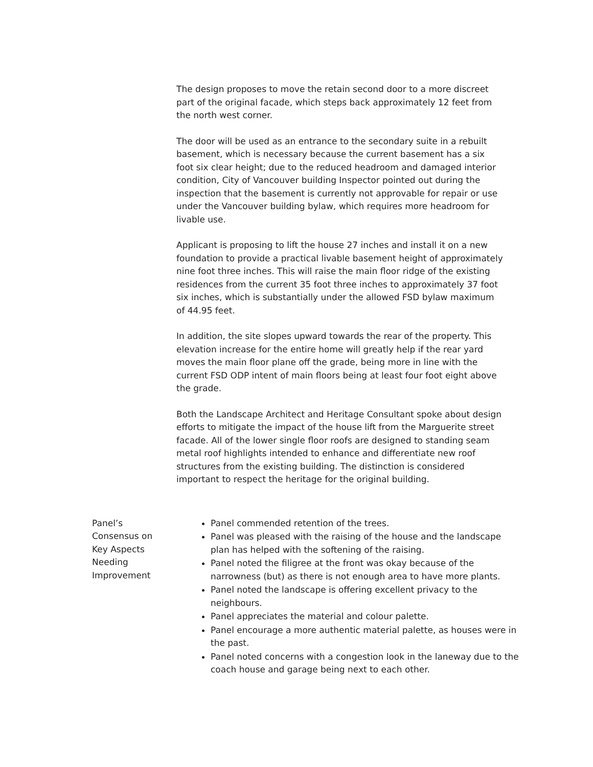The design proposes to move the retain second door to a more discreet part of the original facade, which steps back approximately 12 feet from the north west corner.
The door will be used as an entrance to the secondary suite in a rebuilt basement, which is necessary because the current basement has a six foot six clear height; due to the reduced headroom and damaged interior condition, City of Vancouver building Inspector pointed out during the inspection that the basement is currently not approvable for repair or use under the Vancouver building bylaw, which requires more headroom for livable use.
Applicant is proposing to lift the house 27 inches and install it on a new foundation to provide a practical livable basement height of approximately nine foot three inches. This will raise the main floor ridge of the existing residences from the current 35 foot three inches to approximately 37 foot six inches, which is substantially under the allowed FSD bylaw maximum of 44.95 feet.
In addition, the site slopes upward towards the rear of the property. This elevation increase for the entire home will greatly help if the rear yard moves the main floor plane off the grade, being more in line with the current FSD ODP intent of main floors being at least four foot eight above the grade.
Both the Landscape Architect and Heritage Consultant spoke about design efforts to mitigate the impact of the house lift from the Marguerite street facade. All of the lower single floor roofs are designed to standing seam metal roof highlights intended to enhance and differentiate new roof structures from the existing building. The distinction is considered important to respect the heritage for the original building.
Panel’s Consensus on Key Aspects Needing Improvement
Panel commended retention of the trees.
Panel was pleased with the raising of the house and the landscape plan has helped with the softening of the raising.
Panel noted the filigree at the front was okay because of the narrowness (but) as there is not enough area to have more plants.
Panel noted the landscape is offering excellent privacy to the neighbours.
Panel appreciates the material and colour palette.
Panel encourage a more authentic material palette, as houses were in the past.
Panel noted concerns with a congestion look in the laneway due to the coach house and garage being next to each other.